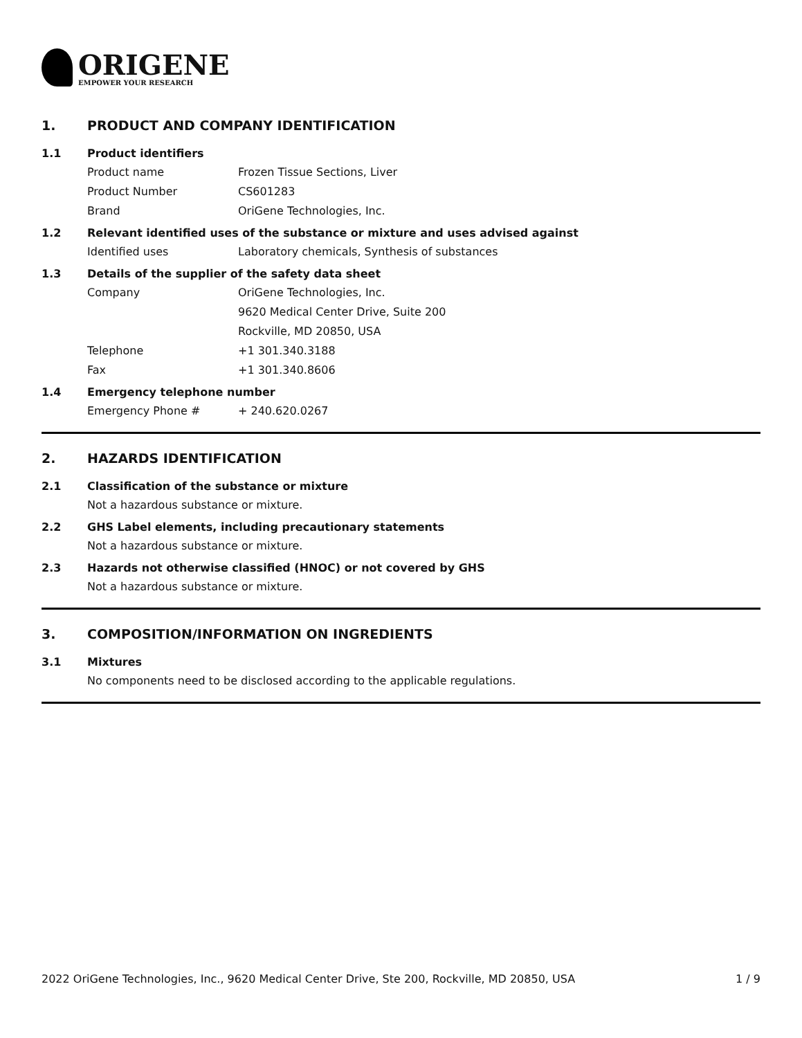ORIGENE
EMPOWER YOUR RESEARCH
1. PRODUCT AND COMPANY IDENTIFICATION
1.1 Product identifiers
Product name Frozen Tissue Sections, Liver
Product Number CS601283
Brand OriGene Technologies, Inc.
1.2 Relevant identified uses of the substance or mixture and uses advised against
Identified uses Laboratory chemicals, Synthesis of substances
1.3 Details of the supplier of the safety data sheet
Company OriGene Technologies, Inc.
9620 Medical Center Drive, Suite 200
Rockville, MD 20850, USA
Telephone +1 301.340.3188
Fax +1 301.340.8606
1.4 Emergency telephone number
Emergency Phone # + 240.620.0267
2. HAZARDS IDENTIFICATION
2.1 Classification of the substance or mixture
Not a hazardous substance or mixture.
2.2 GHS Label elements, including precautionary statements
Not a hazardous substance or mixture.
2.3 Hazards not otherwise classified (HNOC) or not covered by GHS
Not a hazardous substance or mixture.
3. COMPOSITION/INFORMATION ON INGREDIENTS
3.1 Mixtures
No components need to be disclosed according to the applicable regulations.
2022 OriGene Technologies, Inc., 9620 Medical Center Drive, Ste 200, Rockville, MD 20850, USA 1 / 9